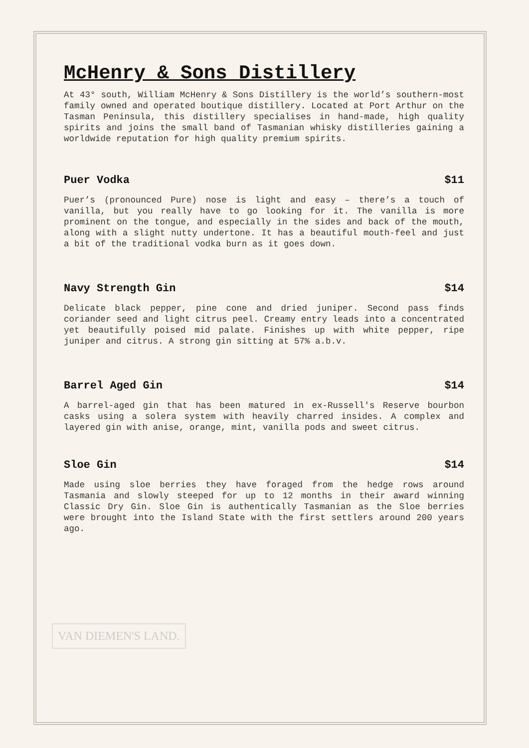McHenry & Sons Distillery
At 43° south, William McHenry & Sons Distillery is the world’s southern-most family owned and operated boutique distillery. Located at Port Arthur on the Tasman Peninsula, this distillery specialises in hand-made, high quality spirits and joins the small band of Tasmanian whisky distilleries gaining a worldwide reputation for high quality premium spirits.
Puer Vodka $11
Puer’s (pronounced Pure) nose is light and easy – there’s a touch of vanilla, but you really have to go looking for it. The vanilla is more prominent on the tongue, and especially in the sides and back of the mouth, along with a slight nutty undertone. It has a beautiful mouth-feel and just a bit of the traditional vodka burn as it goes down.
Navy Strength Gin $14
Delicate black pepper, pine cone and dried juniper. Second pass finds coriander seed and light citrus peel. Creamy entry leads into a concentrated yet beautifully poised mid palate. Finishes up with white pepper, ripe juniper and citrus. A strong gin sitting at 57% a.b.v.
Barrel Aged Gin $14
A barrel-aged gin that has been matured in ex-Russell's Reserve bourbon casks using a solera system with heavily charred insides. A complex and layered gin with anise, orange, mint, vanilla pods and sweet citrus.
Sloe Gin $14
Made using sloe berries they have foraged from the hedge rows around Tasmania and slowly steeped for up to 12 months in their award winning Classic Dry Gin. Sloe Gin is authentically Tasmanian as the Sloe berries were brought into the Island State with the first settlers around 200 years ago.
VAN DIEMEN'S LAND.